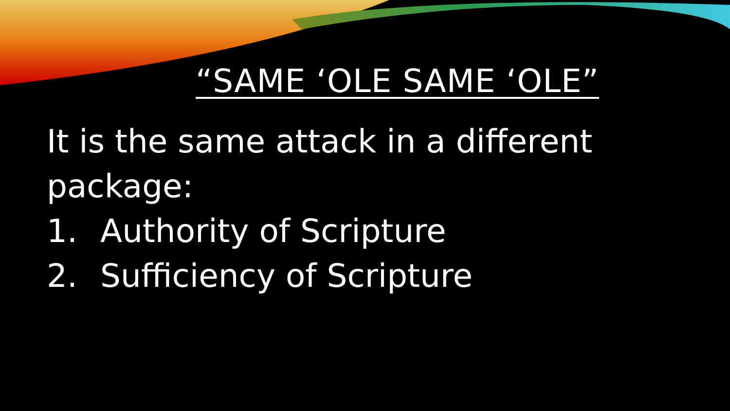“SAME ‘OLE SAME ‘OLE”
It is the same attack in a different package:
1. Authority of Scripture
2. Sufficiency of Scripture